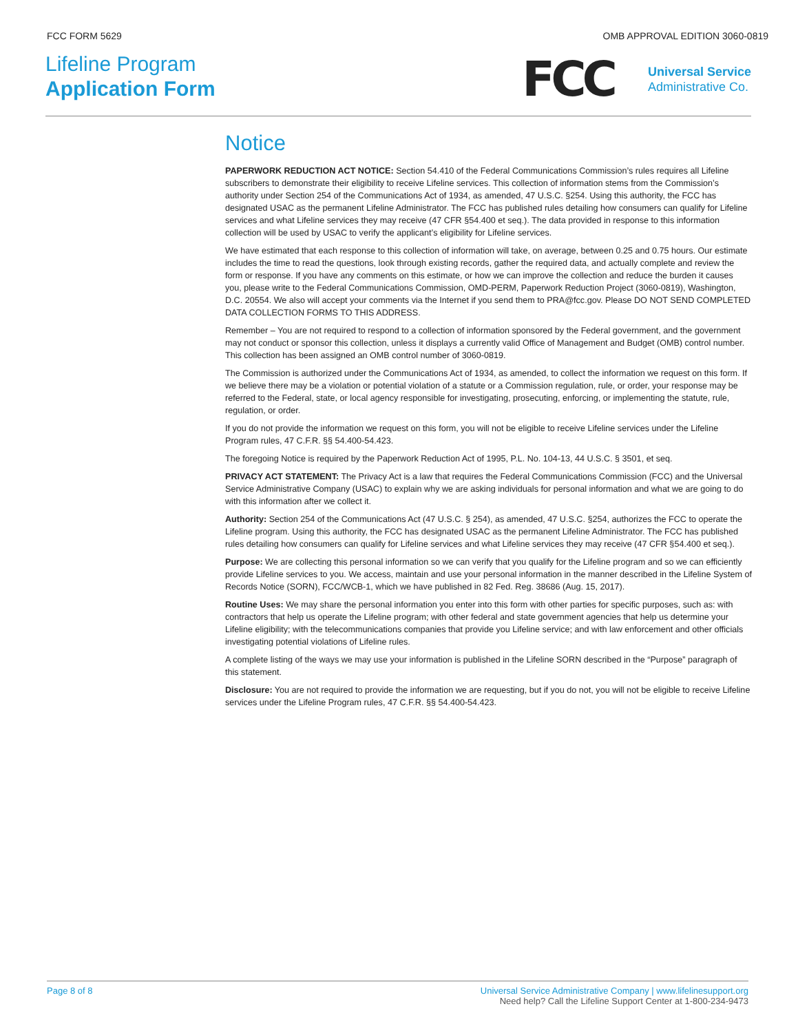FCC FORM 5629 OMB APPROVAL EDITION 3060-0819
Lifeline Program
Application Form
FCC
Universal Service
Administrative Co.
Notice
PAPERWORK REDUCTION ACT NOTICE: Section 54.410 of the Federal Communications Commission’s rules requires all Lifeline subscribers to demonstrate their eligibility to receive Lifeline services. This collection of information stems from the Commission’s authority under Section 254 of the Communications Act of 1934, as amended, 47 U.S.C. §254. Using this authority, the FCC has designated USAC as the permanent Lifeline Administrator. The FCC has published rules detailing how consumers can qualify for Lifeline services and what Lifeline services they may receive (47 CFR §54.400 et seq.). The data provided in response to this information collection will be used by USAC to verify the applicant’s eligibility for Lifeline services.
We have estimated that each response to this collection of information will take, on average, between 0.25 and 0.75 hours. Our estimate includes the time to read the questions, look through existing records, gather the required data, and actually complete and review the form or response. If you have any comments on this estimate, or how we can improve the collection and reduce the burden it causes you, please write to the Federal Communications Commission, OMD-PERM, Paperwork Reduction Project (3060-0819), Washington, D.C. 20554. We also will accept your comments via the Internet if you send them to PRA@fcc.gov. Please DO NOT SEND COMPLETED DATA COLLECTION FORMS TO THIS ADDRESS.
Remember – You are not required to respond to a collection of information sponsored by the Federal government, and the government may not conduct or sponsor this collection, unless it displays a currently valid Office of Management and Budget (OMB) control number. This collection has been assigned an OMB control number of 3060-0819.
The Commission is authorized under the Communications Act of 1934, as amended, to collect the information we request on this form. If we believe there may be a violation or potential violation of a statute or a Commission regulation, rule, or order, your response may be referred to the Federal, state, or local agency responsible for investigating, prosecuting, enforcing, or implementing the statute, rule, regulation, or order.
If you do not provide the information we request on this form, you will not be eligible to receive Lifeline services under the Lifeline Program rules, 47 C.F.R. §§ 54.400-54.423.
The foregoing Notice is required by the Paperwork Reduction Act of 1995, P.L. No. 104-13, 44 U.S.C. § 3501, et seq.
PRIVACY ACT STATEMENT: The Privacy Act is a law that requires the Federal Communications Commission (FCC) and the Universal Service Administrative Company (USAC) to explain why we are asking individuals for personal information and what we are going to do with this information after we collect it.
Authority: Section 254 of the Communications Act (47 U.S.C. § 254), as amended, 47 U.S.C. §254, authorizes the FCC to operate the Lifeline program. Using this authority, the FCC has designated USAC as the permanent Lifeline Administrator. The FCC has published rules detailing how consumers can qualify for Lifeline services and what Lifeline services they may receive (47 CFR §54.400 et seq.).
Purpose: We are collecting this personal information so we can verify that you qualify for the Lifeline program and so we can efficiently provide Lifeline services to you. We access, maintain and use your personal information in the manner described in the Lifeline System of Records Notice (SORN), FCC/WCB-1, which we have published in 82 Fed. Reg. 38686 (Aug. 15, 2017).
Routine Uses: We may share the personal information you enter into this form with other parties for specific purposes, such as: with contractors that help us operate the Lifeline program; with other federal and state government agencies that help us determine your Lifeline eligibility; with the telecommunications companies that provide you Lifeline service; and with law enforcement and other officials investigating potential violations of Lifeline rules.
A complete listing of the ways we may use your information is published in the Lifeline SORN described in the “Purpose” paragraph of this statement.
Disclosure: You are not required to provide the information we are requesting, but if you do not, you will not be eligible to receive Lifeline services under the Lifeline Program rules, 47 C.F.R. §§ 54.400-54.423.
Page 8 of 8 Universal Service Administrative Company | www.lifelinesupport.org
Need help? Call the Lifeline Support Center at 1-800-234-9473